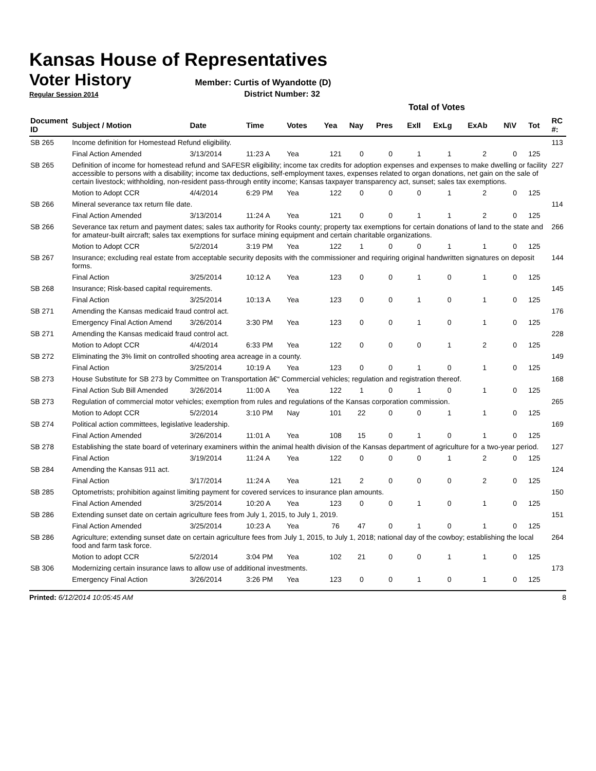Kansas House of Representatives
Voter History
Member: Curtis of Wyandotte (D)
Regular Session 2014 District Number: 32
| | | | | | Total of Votes | | | | | | | | |
| Document ID | Subject / Motion | Date | Time | Votes | Yea | Nay | Pres | ExII | ExLg | ExAb | N\V | Tot | RC #: |
| SB 265 | Income definition for Homestead Refund eligibility. | | | | | | | | | | | | 113 |
| | Final Action Amended | 3/13/2014 | 11:23 A | Yea | 121 | 0 | 0 | 1 | 1 | 2 | 0 | 125 | |
| SB 265 | Definition of income for homestead refund and SAFESR eligibility; income tax credits for adoption expenses and expenses to make dwelling or facility accessible to persons with a disability; income tax deductions, self-employment taxes, expenses related to organ donations, net gain on the sale of certain livestock; withholding, non-resident pass-through entity income; Kansas taxpayer transparency act, sunset; sales tax exemptions. | | | | | | | | | | | | 227 |
| | Motion to Adopt CCR | 4/4/2014 | 6:29 PM | Yea | 122 | 0 | 0 | 0 | 1 | 2 | 0 | 125 | |
| SB 266 | Mineral severance tax return file date. | | | | | | | | | | | | 114 |
| | Final Action Amended | 3/13/2014 | 11:24 A | Yea | 121 | 0 | 0 | 1 | 1 | 2 | 0 | 125 | |
| SB 266 | Severance tax return and payment dates; sales tax authority for Rooks county; property tax exemptions for certain donations of land to the state and for amateur-built aircraft; sales tax exemptions for surface mining equipment and certain charitable organizations. | | | | | | | | | | | | 266 |
| | Motion to Adopt CCR | 5/2/2014 | 3:19 PM | Yea | 122 | 1 | 0 | 0 | 1 | 1 | 0 | 125 | |
| SB 267 | Insurance; excluding real estate from acceptable security deposits with the commissioner and requiring original handwritten signatures on deposit forms. | | | | | | | | | | | | 144 |
| | Final Action | 3/25/2014 | 10:12 A | Yea | 123 | 0 | 0 | 1 | 0 | 1 | 0 | 125 | |
| SB 268 | Insurance; Risk-based capital requirements. | | | | | | | | | | | | 145 |
| | Final Action | 3/25/2014 | 10:13 A | Yea | 123 | 0 | 0 | 1 | 0 | 1 | 0 | 125 | |
| SB 271 | Amending the Kansas medicaid fraud control act. | | | | | | | | | | | | 176 |
| | Emergency Final Action Amend | 3/26/2014 | 3:30 PM | Yea | 123 | 0 | 0 | 1 | 0 | 1 | 0 | 125 | |
| SB 271 | Amending the Kansas medicaid fraud control act. | | | | | | | | | | | | 228 |
| | Motion to Adopt CCR | 4/4/2014 | 6:33 PM | Yea | 122 | 0 | 0 | 0 | 1 | 2 | 0 | 125 | |
| SB 272 | Eliminating the 3% limit on controlled shooting area acreage in a county. | | | | | | | | | | | | 149 |
| | Final Action | 3/25/2014 | 10:19 A | Yea | 123 | 0 | 0 | 1 | 0 | 1 | 0 | 125 | |
| SB 273 | House Substitute for SB 273 by Committee on Transportation â€“ Commercial vehicles; regulation and registration thereof. | | | | | | | | | | | | 168 |
| | Final Action Sub Bill Amended | 3/26/2014 | 11:00 A | Yea | 122 | 1 | 0 | 1 | 0 | 1 | 0 | 125 | |
| SB 273 | Regulation of commercial motor vehicles; exemption from rules and regulations of the Kansas corporation commission. | | | | | | | | | | | | 265 |
| | Motion to Adopt CCR | 5/2/2014 | 3:10 PM | Nay | 101 | 22 | 0 | 0 | 1 | 1 | 0 | 125 | |
| SB 274 | Political action committees, legislative leadership. | | | | | | | | | | | | 169 |
| | Final Action Amended | 3/26/2014 | 11:01 A | Yea | 108 | 15 | 0 | 1 | 0 | 1 | 0 | 125 | |
| SB 278 | Establishing the state board of veterinary examiners within the animal health division of the Kansas department of agriculture for a two-year period. | | | | | | | | | | | | 127 |
| | Final Action | 3/19/2014 | 11:24 A | Yea | 122 | 0 | 0 | 0 | 1 | 2 | 0 | 125 | |
| SB 284 | Amending the Kansas 911 act. | | | | | | | | | | | | 124 |
| | Final Action | 3/17/2014 | 11:24 A | Yea | 121 | 2 | 0 | 0 | 0 | 2 | 0 | 125 | |
| SB 285 | Optometrists; prohibition against limiting payment for covered services to insurance plan amounts. | | | | | | | | | | | | 150 |
| | Final Action Amended | 3/25/2014 | 10:20 A | Yea | 123 | 0 | 0 | 1 | 0 | 1 | 0 | 125 | |
| SB 286 | Extending sunset date on certain agriculture fees from July 1, 2015, to July 1, 2019. | | | | | | | | | | | | 151 |
| | Final Action Amended | 3/25/2014 | 10:23 A | Yea | 76 | 47 | 0 | 1 | 0 | 1 | 0 | 125 | |
| SB 286 | Agriculture; extending sunset date on certain agriculture fees from July 1, 2015, to July 1, 2018; national day of the cowboy; establishing the local food and farm task force. | | | | | | | | | | | | 264 |
| | Motion to adopt CCR | 5/2/2014 | 3:04 PM | Yea | 102 | 21 | 0 | 0 | 1 | 1 | 0 | 125 | |
| SB 306 | Modernizing certain insurance laws to allow use of additional investments. | | | | | | | | | | | | 173 |
| | Emergency Final Action | 3/26/2014 | 3:26 PM | Yea | 123 | 0 | 0 | 1 | 0 | 1 | 0 | 125 | |
Printed: 6/12/2014 10:05:45 AM 8